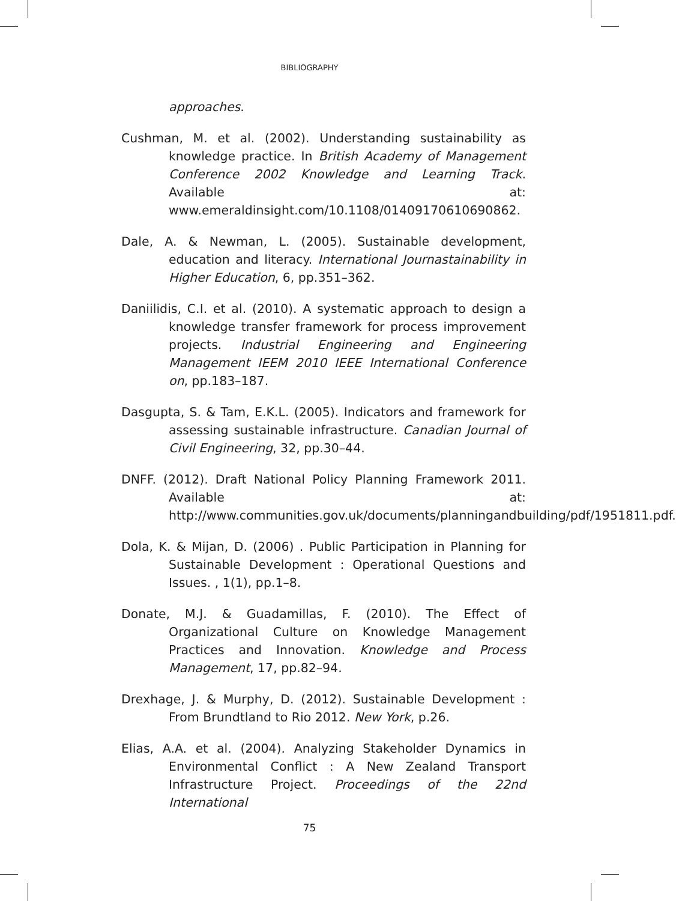BIBLIOGRAPHY
approaches.
Cushman, M. et al. (2002). Understanding sustainability as knowledge practice. In British Academy of Management Conference 2002 Knowledge and Learning Track. Available at: www.emeraldinsight.com/10.1108/01409170610690862.
Dale, A. & Newman, L. (2005). Sustainable development, education and literacy. International Journastainability in Higher Education, 6, pp.351–362.
Daniilidis, C.I. et al. (2010). A systematic approach to design a knowledge transfer framework for process improvement projects. Industrial Engineering and Engineering Management IEEM 2010 IEEE International Conference on, pp.183–187.
Dasgupta, S. & Tam, E.K.L. (2005). Indicators and framework for assessing sustainable infrastructure. Canadian Journal of Civil Engineering, 32, pp.30–44.
DNFF. (2012). Draft National Policy Planning Framework 2011. Available at: http://www.communities.gov.uk/documents/planningandbuilding/pdf/1951811.pdf.
Dola, K. & Mijan, D. (2006) . Public Participation in Planning for Sustainable Development : Operational Questions and Issues. , 1(1), pp.1–8.
Donate, M.J. & Guadamillas, F. (2010). The Effect of Organizational Culture on Knowledge Management Practices and Innovation. Knowledge and Process Management, 17, pp.82–94.
Drexhage, J. & Murphy, D. (2012). Sustainable Development : From Brundtland to Rio 2012. New York, p.26.
Elias, A.A. et al. (2004). Analyzing Stakeholder Dynamics in Environmental Conflict : A New Zealand Transport Infrastructure Project. Proceedings of the 22nd International
75